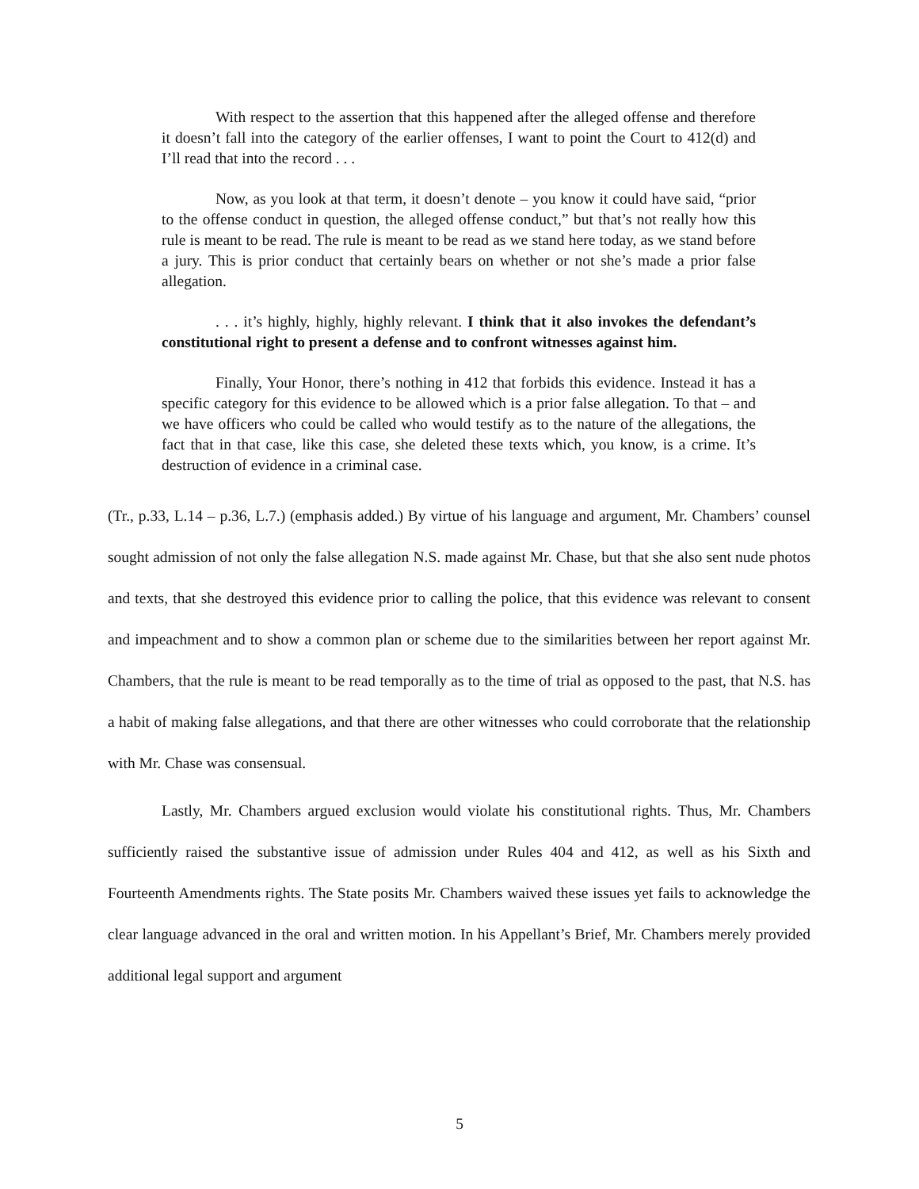With respect to the assertion that this happened after the alleged offense and therefore it doesn’t fall into the category of the earlier offenses, I want to point the Court to 412(d) and I’ll read that into the record . . .
Now, as you look at that term, it doesn’t denote – you know it could have said, “prior to the offense conduct in question, the alleged offense conduct,” but that’s not really how this rule is meant to be read. The rule is meant to be read as we stand here today, as we stand before a jury. This is prior conduct that certainly bears on whether or not she’s made a prior false allegation.
. . . it’s highly, highly, highly relevant. I think that it also invokes the defendant’s constitutional right to present a defense and to confront witnesses against him.
Finally, Your Honor, there’s nothing in 412 that forbids this evidence. Instead it has a specific category for this evidence to be allowed which is a prior false allegation. To that – and we have officers who could be called who would testify as to the nature of the allegations, the fact that in that case, like this case, she deleted these texts which, you know, is a crime. It’s destruction of evidence in a criminal case.
(Tr., p.33, L.14 – p.36, L.7.) (emphasis added.) By virtue of his language and argument, Mr. Chambers’ counsel sought admission of not only the false allegation N.S. made against Mr. Chase, but that she also sent nude photos and texts, that she destroyed this evidence prior to calling the police, that this evidence was relevant to consent and impeachment and to show a common plan or scheme due to the similarities between her report against Mr. Chambers, that the rule is meant to be read temporally as to the time of trial as opposed to the past, that N.S. has a habit of making false allegations, and that there are other witnesses who could corroborate that the relationship with Mr. Chase was consensual.
Lastly, Mr. Chambers argued exclusion would violate his constitutional rights. Thus, Mr. Chambers sufficiently raised the substantive issue of admission under Rules 404 and 412, as well as his Sixth and Fourteenth Amendments rights. The State posits Mr. Chambers waived these issues yet fails to acknowledge the clear language advanced in the oral and written motion. In his Appellant’s Brief, Mr. Chambers merely provided additional legal support and argument
5